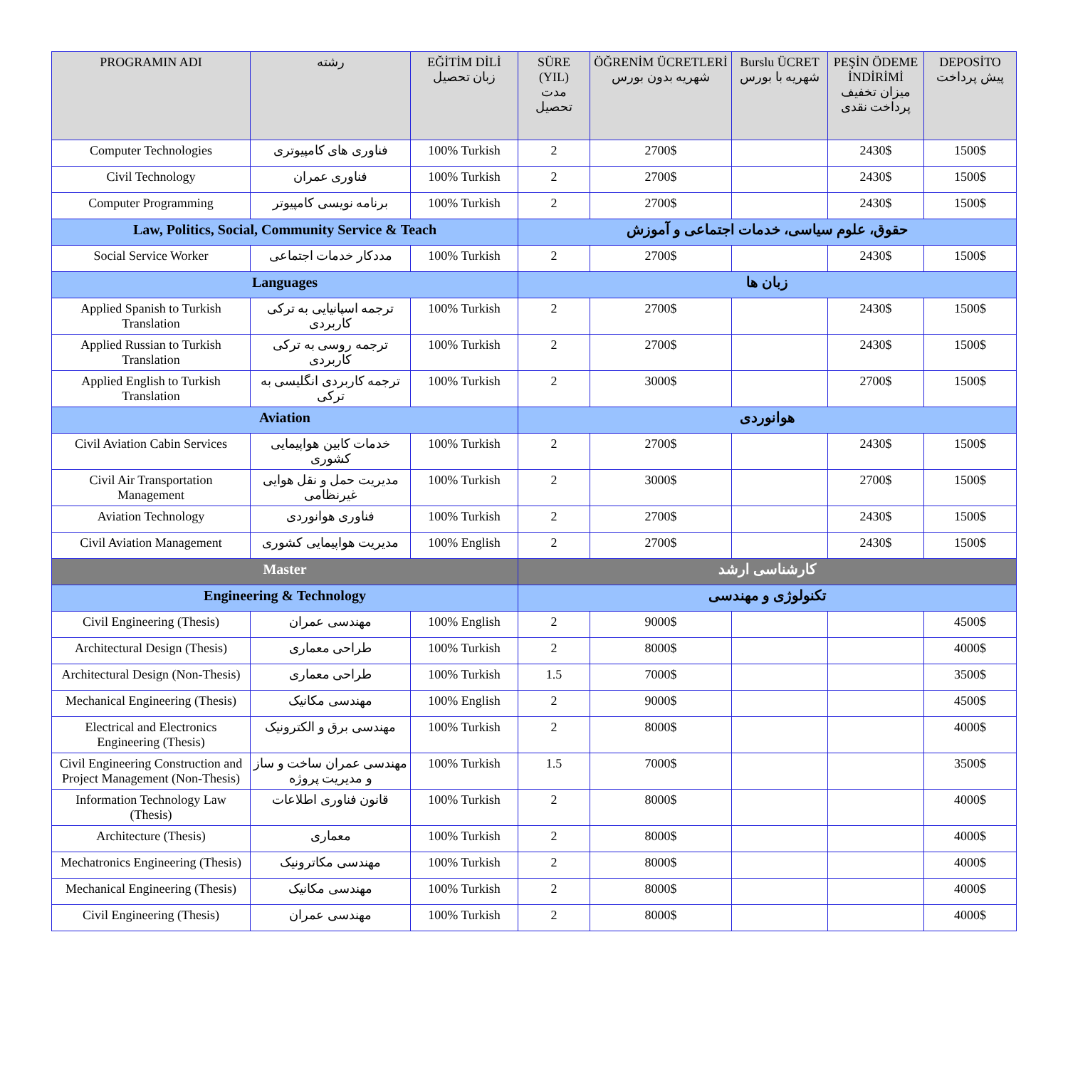| PROGRAMIN ADI | رشته | EĞİTİM DİLİ زبان تحصیل | SÜRE (YIL) مدت تحصیل | ÖĞRENİM ÜCRETLERİ شهریه بدون بورس | Burslu ÜCRET شهریه با بورس | PEŞİN ÖDEME İNDİRİMİ میزان تخفیف پرداخت نقدی | DEPOSİTO پیش پرداخت |
| --- | --- | --- | --- | --- | --- | --- | --- |
| Computer Technologies | فناوری های کامپیوتری | 100% Turkish | 2 | 2700$ | | 2430$ | 1500$ |
| Civil Technology | فناوری عمران | 100% Turkish | 2 | 2700$ | | 2430$ | 1500$ |
| Computer Programming | برنامه نویسی کامپیوتر | 100% Turkish | 2 | 2700$ | | 2430$ | 1500$ |
| Law, Politics, Social, Community Service & Teach | | | حقوق، علوم سیاسی، خدمات اجتماعی و آموزش | | | | |
| Social Service Worker | مددکار خدمات اجتماعی | 100% Turkish | 2 | 2700$ | | 2430$ | 1500$ |
| Languages | | | زبان ها | | | | |
| Applied Spanish to Turkish Translation | ترجمه اسپانیایی به ترکی کاربردی | 100% Turkish | 2 | 2700$ | | 2430$ | 1500$ |
| Applied Russian to Turkish Translation | ترجمه روسی به ترکی کاربردی | 100% Turkish | 2 | 2700$ | | 2430$ | 1500$ |
| Applied English to Turkish Translation | ترجمه کاربردی انگلیسی به ترکی | 100% Turkish | 2 | 3000$ | | 2700$ | 1500$ |
| Aviation | | | هوانوردی | | | | |
| Civil Aviation Cabin Services | خدمات کابین هواپیمایی کشوری | 100% Turkish | 2 | 2700$ | | 2430$ | 1500$ |
| Civil Air Transportation Management | مدیریت حمل و نقل هوایی غیرنظامی | 100% Turkish | 2 | 3000$ | | 2700$ | 1500$ |
| Aviation Technology | فناوری هوانوردی | 100% Turkish | 2 | 2700$ | | 2430$ | 1500$ |
| Civil Aviation Management | مدیریت هواپیمایی کشوری | 100% English | 2 | 2700$ | | 2430$ | 1500$ |
| Master | | | کارشناسی ارشد | | | | |
| Engineering & Technology | | | تکنولوژی و مهندسی | | | | |
| Civil Engineering (Thesis) | مهندسی عمران | 100% English | 2 | 9000$ | | | 4500$ |
| Architectural Design (Thesis) | طراحی معماری | 100% Turkish | 2 | 8000$ | | | 4000$ |
| Architectural Design (Non-Thesis) | طراحی معماری | 100% Turkish | 1.5 | 7000$ | | | 3500$ |
| Mechanical Engineering (Thesis) | مهندسی مکانیک | 100% English | 2 | 9000$ | | | 4500$ |
| Electrical and Electronics Engineering (Thesis) | مهندسی برق و الکترونیک | 100% Turkish | 2 | 8000$ | | | 4000$ |
| Civil Engineering Construction and Project Management (Non-Thesis) | مهندسی عمران ساخت و ساز و مدیریت پروژه | 100% Turkish | 1.5 | 7000$ | | | 3500$ |
| Information Technology Law (Thesis) | قانون فناوری اطلاعات | 100% Turkish | 2 | 8000$ | | | 4000$ |
| Architecture (Thesis) | معماری | 100% Turkish | 2 | 8000$ | | | 4000$ |
| Mechatronics Engineering (Thesis) | مهندسی مکاترونیک | 100% Turkish | 2 | 8000$ | | | 4000$ |
| Mechanical Engineering (Thesis) | مهندسی مکانیک | 100% Turkish | 2 | 8000$ | | | 4000$ |
| Civil Engineering (Thesis) | مهندسی عمران | 100% Turkish | 2 | 8000$ | | | 4000$ |